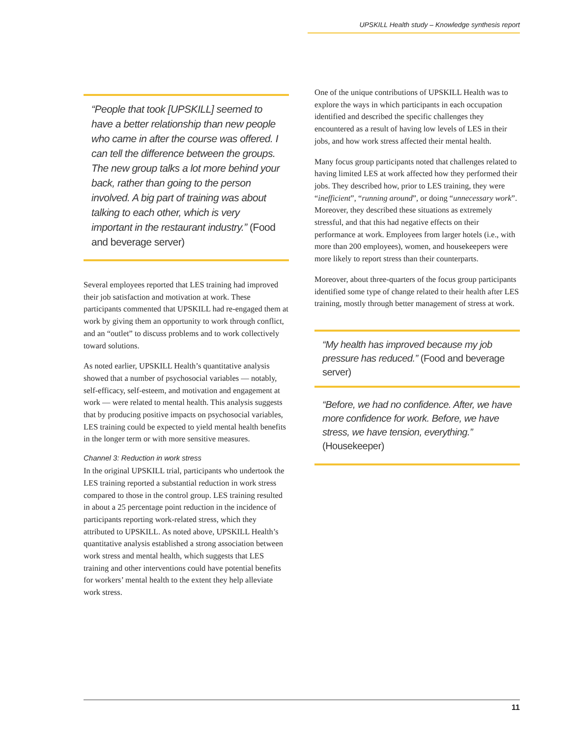UPSKILL Health study – Knowledge synthesis report
“People that took [UPSKILL] seemed to have a better relationship than new people who came in after the course was offered. I can tell the difference between the groups. The new group talks a lot more behind your back, rather than going to the person involved. A big part of training was about talking to each other, which is very important in the restaurant industry.” (Food and beverage server)
Several employees reported that LES training had improved their job satisfaction and motivation at work. These participants commented that UPSKILL had re-engaged them at work by giving them an opportunity to work through conflict, and an “outlet” to discuss problems and to work collectively toward solutions.
As noted earlier, UPSKILL Health’s quantitative analysis showed that a number of psychosocial variables — notably, self-efficacy, self-esteem, and motivation and engagement at work — were related to mental health. This analysis suggests that by producing positive impacts on psychosocial variables, LES training could be expected to yield mental health benefits in the longer term or with more sensitive measures.
Channel 3: Reduction in work stress
In the original UPSKILL trial, participants who undertook the LES training reported a substantial reduction in work stress compared to those in the control group. LES training resulted in about a 25 percentage point reduction in the incidence of participants reporting work-related stress, which they attributed to UPSKILL. As noted above, UPSKILL Health’s quantitative analysis established a strong association between work stress and mental health, which suggests that LES training and other interventions could have potential benefits for workers’ mental health to the extent they help alleviate work stress.
One of the unique contributions of UPSKILL Health was to explore the ways in which participants in each occupation identified and described the specific challenges they encountered as a result of having low levels of LES in their jobs, and how work stress affected their mental health.
Many focus group participants noted that challenges related to having limited LES at work affected how they performed their jobs. They described how, prior to LES training, they were “inefficient”, “running around”, or doing “unnecessary work”. Moreover, they described these situations as extremely stressful, and that this had negative effects on their performance at work. Employees from larger hotels (i.e., with more than 200 employees), women, and housekeepers were more likely to report stress than their counterparts.
Moreover, about three-quarters of the focus group participants identified some type of change related to their health after LES training, mostly through better management of stress at work.
“My health has improved because my job pressure has reduced.” (Food and beverage server)
“Before, we had no confidence. After, we have more confidence for work. Before, we have stress, we have tension, everything.” (Housekeeper)
11